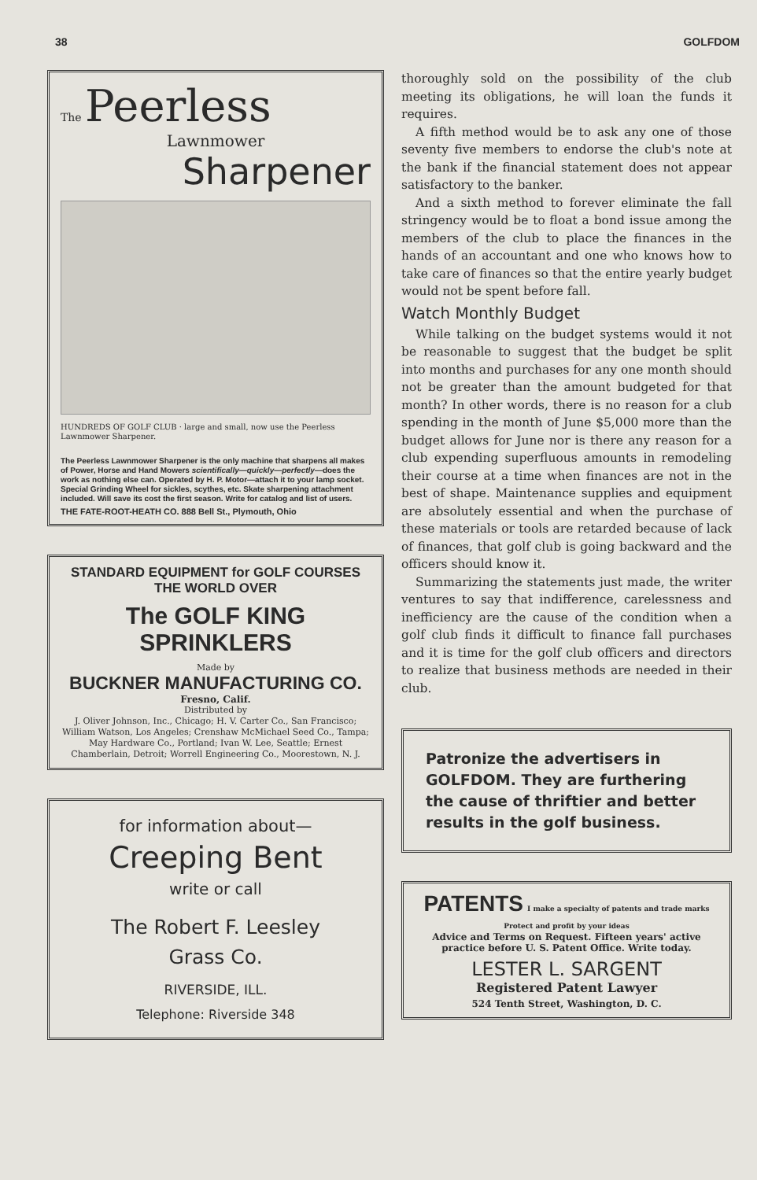38 GOLFDOM
The Peerless
Lawnmower
Sharpener
HUNDREDS OF GOLF CLUB · large and small, now use the Peerless Lawnmower Sharpener.
The Peerless Lawnmower Sharpener is the only machine that sharpens all makes of Power, Horse and Hand Mowers scientifically—quickly—perfectly—does the work as nothing else can. Operated by H. P. Motor—attach it to your lamp socket. Special Grinding Wheel for sickles, scythes, etc. Skate sharpening attachment included. Will save its cost the first season. Write for catalog and list of users.
THE FATE-ROOT-HEATH CO. 888 Bell St., Plymouth, Ohio
STANDARD EQUIPMENT for GOLF COURSES
THE WORLD OVER
The GOLF KING SPRINKLERS
Made by
BUCKNER MANUFACTURING CO.
Fresno, Calif.
Distributed by
J. Oliver Johnson, Inc., Chicago; H. V. Carter Co., San Francisco; William Watson, Los Angeles; Crenshaw McMichael Seed Co., Tampa; May Hardware Co., Portland; Ivan W. Lee, Seattle; Ernest Chamberlain, Detroit; Worrell Engineering Co., Moorestown, N. J.
for information about—
Creeping Bent
write or call
The Robert F. Leesley
Grass Co.
RIVERSIDE, ILL.
Telephone: Riverside 348
thoroughly sold on the possibility of the club meeting its obligations, he will loan the funds it requires.
A fifth method would be to ask any one of those seventy five members to endorse the club's note at the bank if the financial statement does not appear satisfactory to the banker.
And a sixth method to forever eliminate the fall stringency would be to float a bond issue among the members of the club to place the finances in the hands of an accountant and one who knows how to take care of finances so that the entire yearly budget would not be spent before fall.
Watch Monthly Budget
While talking on the budget systems would it not be reasonable to suggest that the budget be split into months and purchases for any one month should not be greater than the amount budgeted for that month? In other words, there is no reason for a club spending in the month of June $5,000 more than the budget allows for June nor is there any reason for a club expending superfluous amounts in remodeling their course at a time when finances are not in the best of shape. Maintenance supplies and equipment are absolutely essential and when the purchase of these materials or tools are retarded because of lack of finances, that golf club is going backward and the officers should know it.
Summarizing the statements just made, the writer ventures to say that indifference, carelessness and inefficiency are the cause of the condition when a golf club finds it difficult to finance fall purchases and it is time for the golf club officers and directors to realize that business methods are needed in their club.
Patronize the advertisers in GOLFDOM. They are furthering the cause of thriftier and better results in the golf business.
PATENTS I make a specialty of patents and trade marks Protect and profit by your ideas
Advice and Terms on Request. Fifteen years' active practice before U. S. Patent Office. Write today.
LESTER L. SARGENT
Registered Patent Lawyer
524 Tenth Street, Washington, D. C.